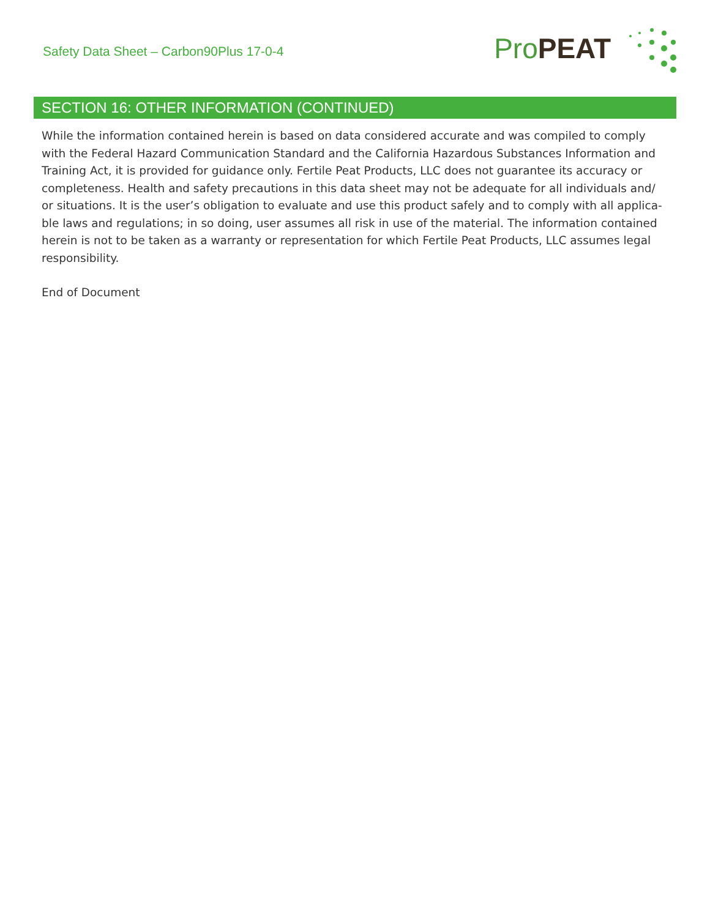Safety Data Sheet – Carbon90Plus 17-0-4
ProPEAT
SECTION 16: OTHER INFORMATION (CONTINUED)
While the information contained herein is based on data considered accurate and was compiled to comply with the Federal Hazard Communication Standard and the California Hazardous Substances Information and Training Act, it is provided for guidance only. Fertile Peat Products, LLC does not guarantee its accuracy or completeness. Health and safety precautions in this data sheet may not be adequate for all individuals and/ or situations. It is the user’s obligation to evaluate and use this product safely and to comply with all applica-ble laws and regulations; in so doing, user assumes all risk in use of the material. The information contained herein is not to be taken as a warranty or representation for which Fertile Peat Products, LLC assumes legal responsibility.
End of Document